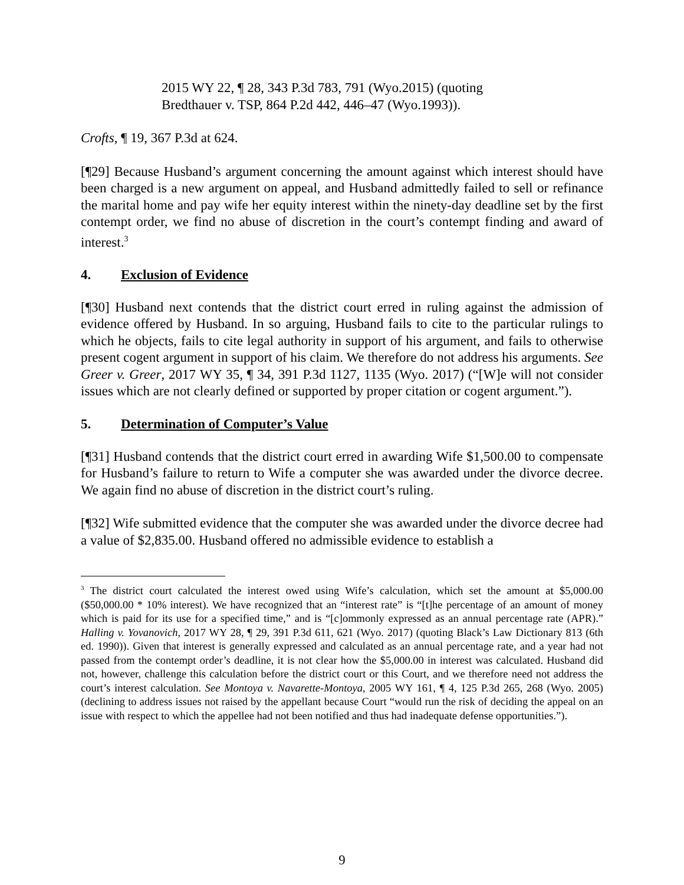2015 WY 22, ¶ 28, 343 P.3d 783, 791 (Wyo.2015) (quoting Bredthauer v. TSP, 864 P.2d 442, 446–47 (Wyo.1993)).
Crofts, ¶ 19, 367 P.3d at 624.
[¶29] Because Husband’s argument concerning the amount against which interest should have been charged is a new argument on appeal, and Husband admittedly failed to sell or refinance the marital home and pay wife her equity interest within the ninety-day deadline set by the first contempt order, we find no abuse of discretion in the court’s contempt finding and award of interest.<sup>3</sup>
4. Exclusion of Evidence
[¶30] Husband next contends that the district court erred in ruling against the admission of evidence offered by Husband. In so arguing, Husband fails to cite to the particular rulings to which he objects, fails to cite legal authority in support of his argument, and fails to otherwise present cogent argument in support of his claim. We therefore do not address his arguments. See Greer v. Greer, 2017 WY 35, ¶ 34, 391 P.3d 1127, 1135 (Wyo. 2017) (“[W]e will not consider issues which are not clearly defined or supported by proper citation or cogent argument.”).
5. Determination of Computer’s Value
[¶31] Husband contends that the district court erred in awarding Wife $1,500.00 to compensate for Husband’s failure to return to Wife a computer she was awarded under the divorce decree. We again find no abuse of discretion in the district court’s ruling.
[¶32] Wife submitted evidence that the computer she was awarded under the divorce decree had a value of $2,835.00. Husband offered no admissible evidence to establish a
<sup>3</sup> The district court calculated the interest owed using Wife’s calculation, which set the amount at $5,000.00 ($50,000.00 * 10% interest). We have recognized that an “interest rate” is “[t]he percentage of an amount of money which is paid for its use for a specified time,” and is “[c]ommonly expressed as an annual percentage rate (APR).” Halling v. Yovanovich, 2017 WY 28, ¶ 29, 391 P.3d 611, 621 (Wyo. 2017) (quoting Black’s Law Dictionary 813 (6th ed. 1990)). Given that interest is generally expressed and calculated as an annual percentage rate, and a year had not passed from the contempt order’s deadline, it is not clear how the $5,000.00 in interest was calculated. Husband did not, however, challenge this calculation before the district court or this Court, and we therefore need not address the court’s interest calculation. See Montoya v. Navarette-Montoya, 2005 WY 161, ¶ 4, 125 P.3d 265, 268 (Wyo. 2005) (declining to address issues not raised by the appellant because Court “would run the risk of deciding the appeal on an issue with respect to which the appellee had not been notified and thus had inadequate defense opportunities.”).
9